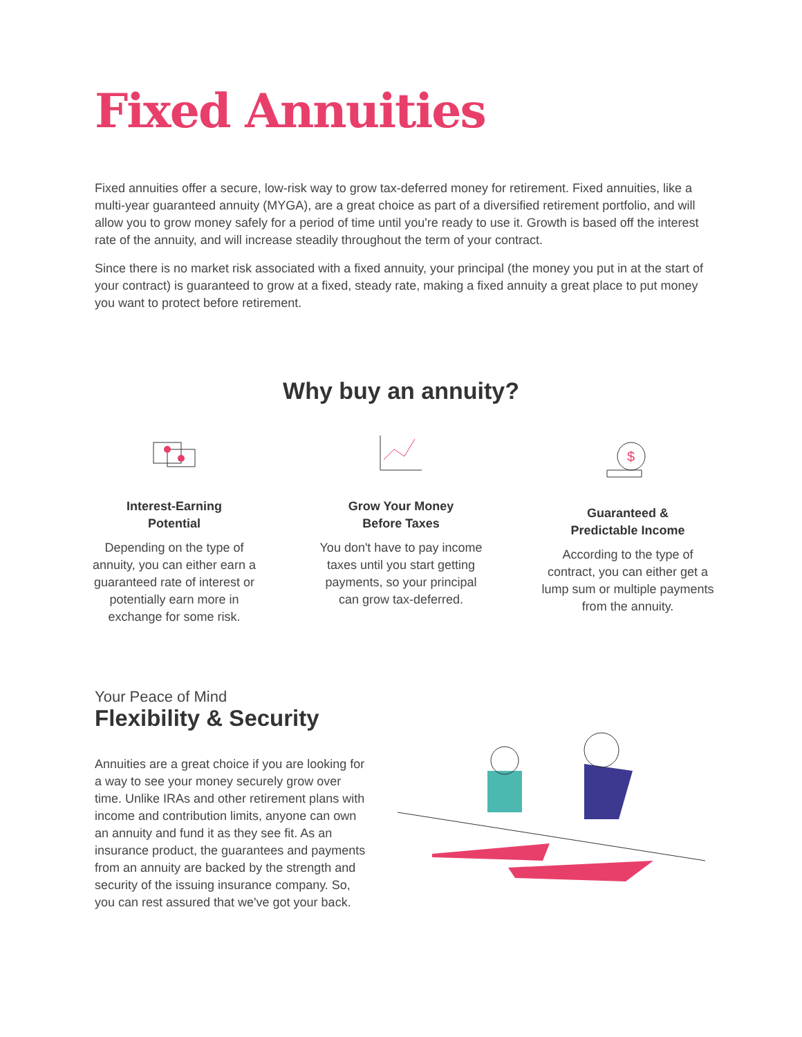Fixed Annuities
Fixed annuities offer a secure, low-risk way to grow tax-deferred money for retirement. Fixed annuities, like a multi-year guaranteed annuity (MYGA), are a great choice as part of a diversified retirement portfolio, and will allow you to grow money safely for a period of time until you're ready to use it. Growth is based off the interest rate of the annuity, and will increase steadily throughout the term of your contract.
Since there is no market risk associated with a fixed annuity, your principal (the money you put in at the start of your contract) is guaranteed to grow at a fixed, steady rate, making a fixed annuity a great place to put money you want to protect before retirement.
Why buy an annuity?
Interest-Earning
Potential
Depending on the type of annuity, you can either earn a guaranteed rate of interest or potentially earn more in exchange for some risk.
Grow Your Money
Before Taxes
You don't have to pay income taxes until you start getting payments, so your principal can grow tax-deferred.
$
Guaranteed &
Predictable Income
According to the type of contract, you can either get a lump sum or multiple payments from the annuity.
Your Peace of Mind
Flexibility & Security
Annuities are a great choice if you are looking for a way to see your money securely grow over time. Unlike IRAs and other retirement plans with income and contribution limits, anyone can own an annuity and fund it as they see fit. As an insurance product, the guarantees and payments from an annuity are backed by the strength and security of the issuing insurance company. So, you can rest assured that we've got your back.